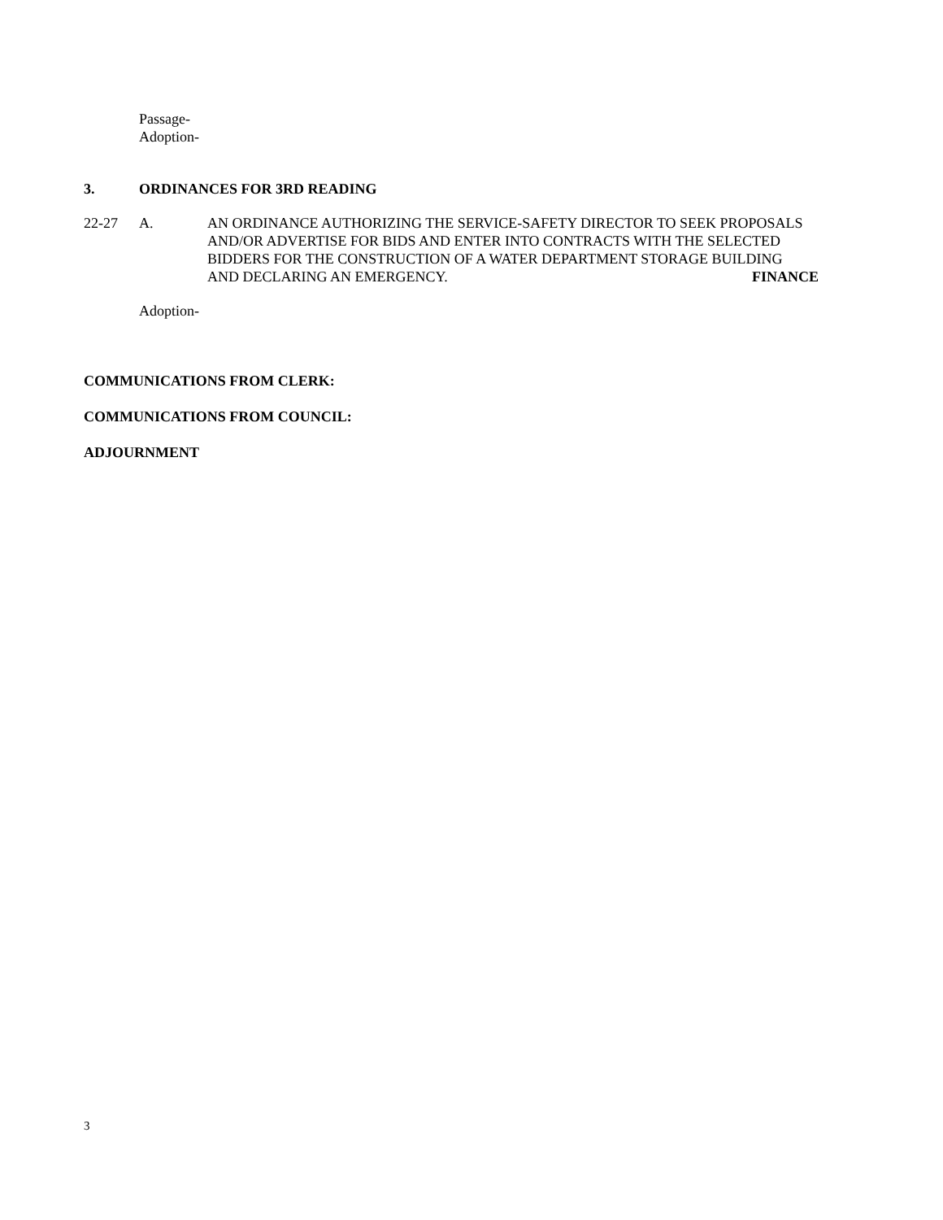Passage-
Adoption-
3. ORDINANCES FOR 3RD READING
22-27 A. AN ORDINANCE AUTHORIZING THE SERVICE-SAFETY DIRECTOR TO SEEK PROPOSALS AND/OR ADVERTISE FOR BIDS AND ENTER INTO CONTRACTS WITH THE SELECTED BIDDERS FOR THE CONSTRUCTION OF A WATER DEPARTMENT STORAGE BUILDING
AND DECLARING AN EMERGENCY. FINANCE
Adoption-
COMMUNICATIONS FROM CLERK:
COMMUNICATIONS FROM COUNCIL:
ADJOURNMENT
3